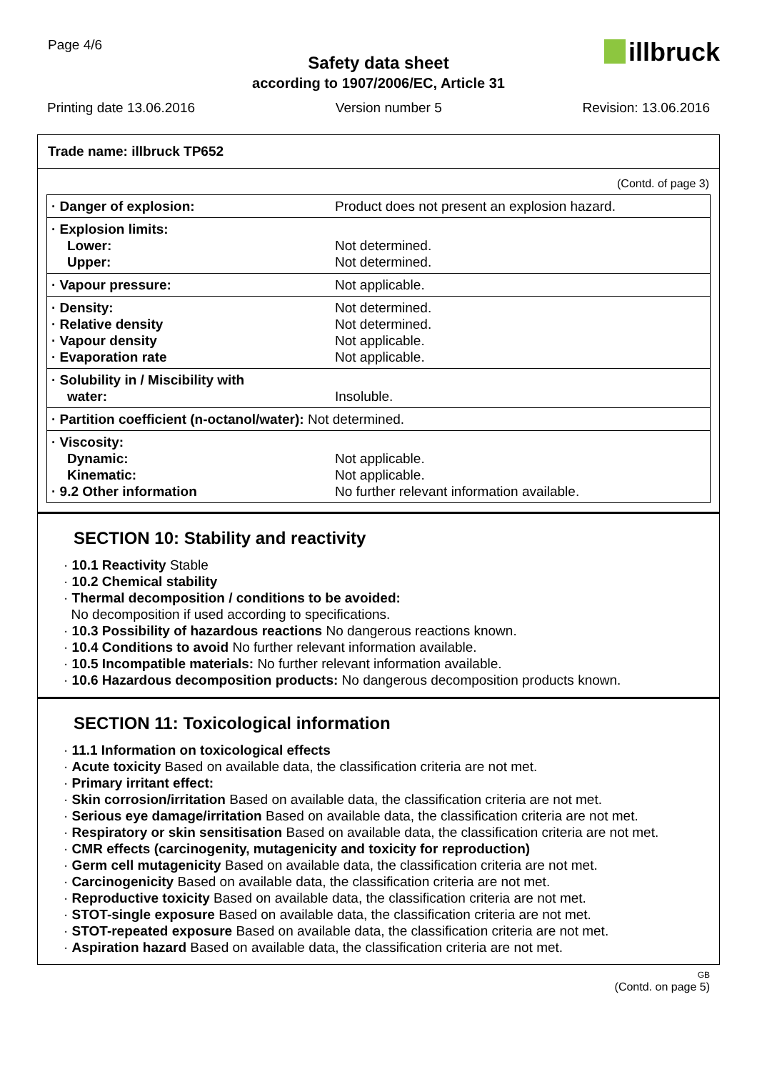Page 4/6 illbruck
Safety data sheet
according to 1907/2006/EC, Article 31
Printing date 13.06.2016 Version number 5 Revision: 13.06.2016
Trade name: illbruck TP652
(Contd. of page 3)
| · Danger of explosion: | Product does not present an explosion hazard. |
| · Explosion limits: Lower: Upper: | Not determined. Not determined. |
| · Vapour pressure: | Not applicable. |
| · Density: · Relative density · Vapour density · Evaporation rate | Not determined. Not determined. Not applicable. Not applicable. |
| · Solubility in / Miscibility with water: | Insoluble. |
| · Partition coefficient (n-octanol/water): Not determined. | |
| · Viscosity: Dynamic: Kinematic: · 9.2 Other information | Not applicable. Not applicable. No further relevant information available. |
SECTION 10: Stability and reactivity
· 10.1 Reactivity Stable
· 10.2 Chemical stability
· Thermal decomposition / conditions to be avoided:
No decomposition if used according to specifications.
· 10.3 Possibility of hazardous reactions No dangerous reactions known.
· 10.4 Conditions to avoid No further relevant information available.
· 10.5 Incompatible materials: No further relevant information available.
· 10.6 Hazardous decomposition products: No dangerous decomposition products known.
SECTION 11: Toxicological information
· 11.1 Information on toxicological effects
· Acute toxicity Based on available data, the classification criteria are not met.
· Primary irritant effect:
· Skin corrosion/irritation Based on available data, the classification criteria are not met.
· Serious eye damage/irritation Based on available data, the classification criteria are not met.
· Respiratory or skin sensitisation Based on available data, the classification criteria are not met.
· CMR effects (carcinogenity, mutagenicity and toxicity for reproduction)
· Germ cell mutagenicity Based on available data, the classification criteria are not met.
· Carcinogenicity Based on available data, the classification criteria are not met.
· Reproductive toxicity Based on available data, the classification criteria are not met.
· STOT-single exposure Based on available data, the classification criteria are not met.
· STOT-repeated exposure Based on available data, the classification criteria are not met.
· Aspiration hazard Based on available data, the classification criteria are not met.
GB
(Contd. on page 5)